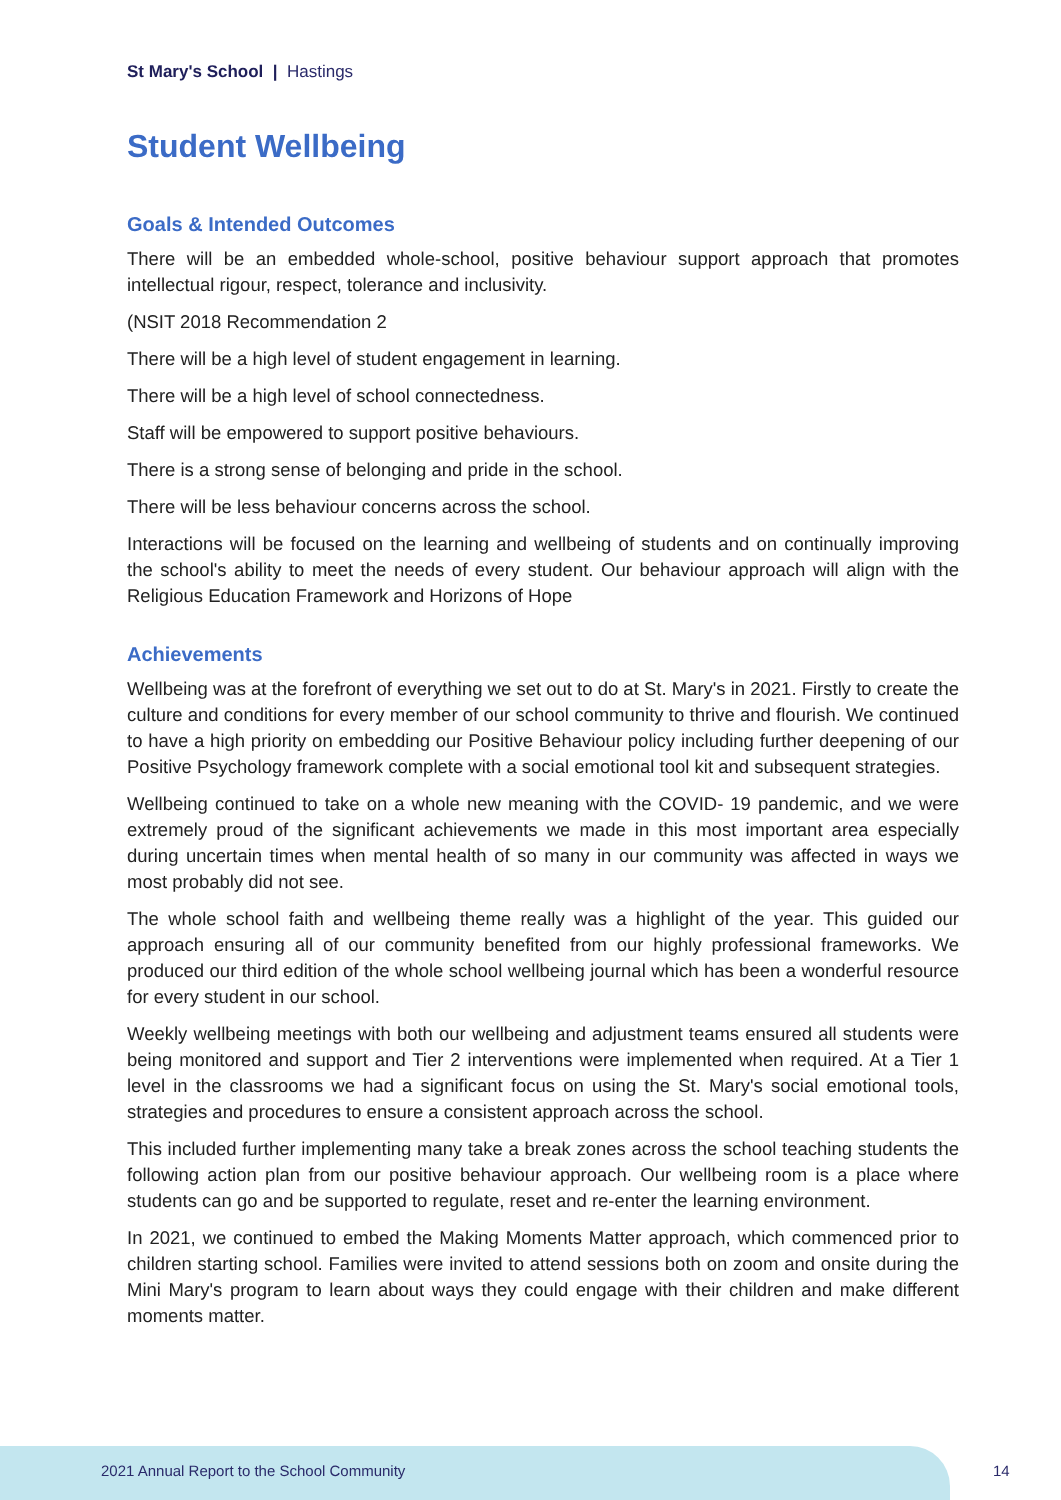St Mary's School | Hastings
Student Wellbeing
Goals & Intended Outcomes
There will be an embedded whole-school, positive behaviour support approach that promotes intellectual rigour, respect, tolerance and inclusivity.
(NSIT 2018 Recommendation 2
There will be a high level of student engagement in learning.
There will be a high level of school connectedness.
Staff will be empowered to support positive behaviours.
There is a strong sense of belonging and pride in the school.
There will be less behaviour concerns across the school.
Interactions will be focused on the learning and wellbeing of students and on continually improving the school's ability to meet the needs of every student. Our behaviour approach will align with the Religious Education Framework and Horizons of Hope
Achievements
Wellbeing was at the forefront of everything we set out to do at St. Mary's in 2021. Firstly to create the culture and conditions for every member of our school community to thrive and flourish. We continued to have a high priority on embedding our Positive Behaviour policy including further deepening of our Positive Psychology framework complete with a social emotional tool kit and subsequent strategies.
Wellbeing continued to take on a whole new meaning with the COVID- 19 pandemic, and we were extremely proud of the significant achievements we made in this most important area especially during uncertain times when mental health of so many in our community was affected in ways we most probably did not see.
The whole school faith and wellbeing theme really was a highlight of the year. This guided our approach ensuring all of our community benefited from our highly professional frameworks. We produced our third edition of the whole school wellbeing journal which has been a wonderful resource for every student in our school.
Weekly wellbeing meetings with both our wellbeing and adjustment teams ensured all students were being monitored and support and Tier 2 interventions were implemented when required. At a Tier 1 level in the classrooms we had a significant focus on using the St. Mary's social emotional tools, strategies and procedures to ensure a consistent approach across the school.
This included further implementing many take a break zones across the school teaching students the following action plan from our positive behaviour approach. Our wellbeing room is a place where students can go and be supported to regulate, reset and re-enter the learning environment.
In 2021, we continued to embed the Making Moments Matter approach, which commenced prior to children starting school. Families were invited to attend sessions both on zoom and onsite during the Mini Mary's program to learn about ways they could engage with their children and make different moments matter.
2021 Annual Report to the School Community
14